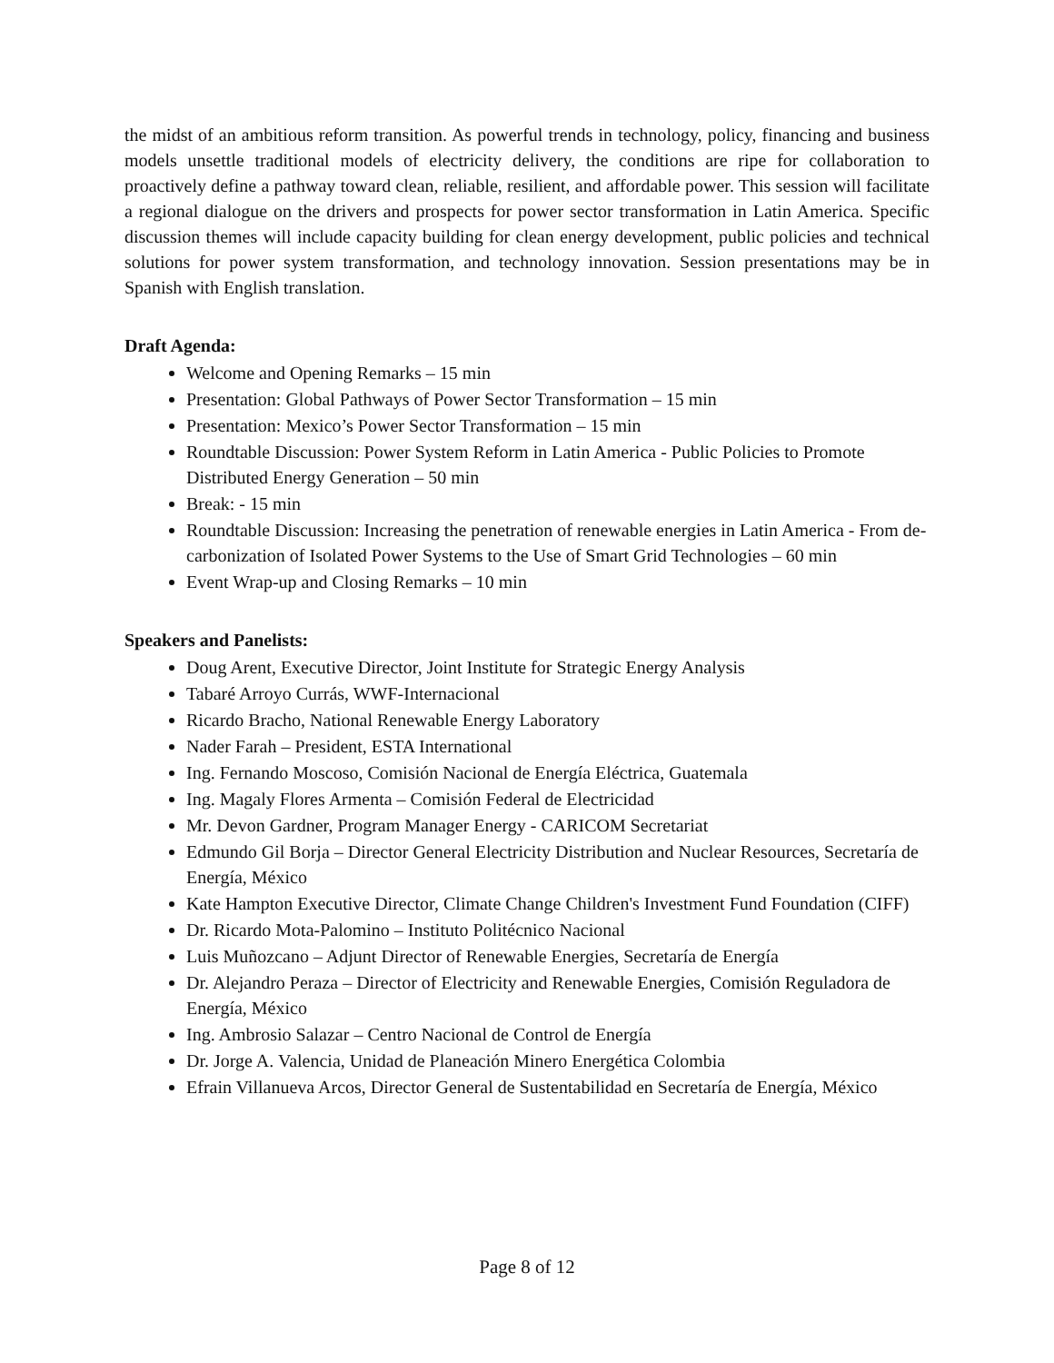the midst of an ambitious reform transition. As powerful trends in technology, policy, financing and business models unsettle traditional models of electricity delivery, the conditions are ripe for collaboration to proactively define a pathway toward clean, reliable, resilient, and affordable power. This session will facilitate a regional dialogue on the drivers and prospects for power sector transformation in Latin America. Specific discussion themes will include capacity building for clean energy development, public policies and technical solutions for power system transformation, and technology innovation. Session presentations may be in Spanish with English translation.
Draft Agenda:
Welcome and Opening Remarks – 15 min
Presentation: Global Pathways of Power Sector Transformation – 15 min
Presentation: Mexico’s Power Sector Transformation – 15 min
Roundtable Discussion: Power System Reform in Latin America - Public Policies to Promote Distributed Energy Generation – 50 min
Break: - 15 min
Roundtable Discussion: Increasing the penetration of renewable energies in Latin America - From de-carbonization of Isolated Power Systems to the Use of Smart Grid Technologies – 60 min
Event Wrap-up and Closing Remarks – 10 min
Speakers and Panelists:
Doug Arent, Executive Director, Joint Institute for Strategic Energy Analysis
Tabaré Arroyo Currás, WWF-Internacional
Ricardo Bracho, National Renewable Energy Laboratory
Nader Farah – President, ESTA International
Ing. Fernando Moscoso, Comisión Nacional de Energía Eléctrica, Guatemala
Ing. Magaly Flores Armenta – Comisión Federal de Electricidad
Mr. Devon Gardner, Program Manager Energy - CARICOM Secretariat
Edmundo Gil Borja – Director General Electricity Distribution and Nuclear Resources, Secretaría de Energía, México
Kate Hampton Executive Director, Climate Change Children's Investment Fund Foundation (CIFF)
Dr. Ricardo Mota-Palomino – Instituto Politécnico Nacional
Luis Muñozcano – Adjunt Director of Renewable Energies, Secretaría de Energía
Dr. Alejandro Peraza – Director of Electricity and Renewable Energies, Comisión Reguladora de Energía, México
Ing. Ambrosio Salazar – Centro Nacional de Control de Energía
Dr. Jorge A. Valencia, Unidad de Planeación Minero Energética Colombia
Efrain Villanueva Arcos, Director General de Sustentabilidad en Secretaría de Energía, México
Page 8 of 12